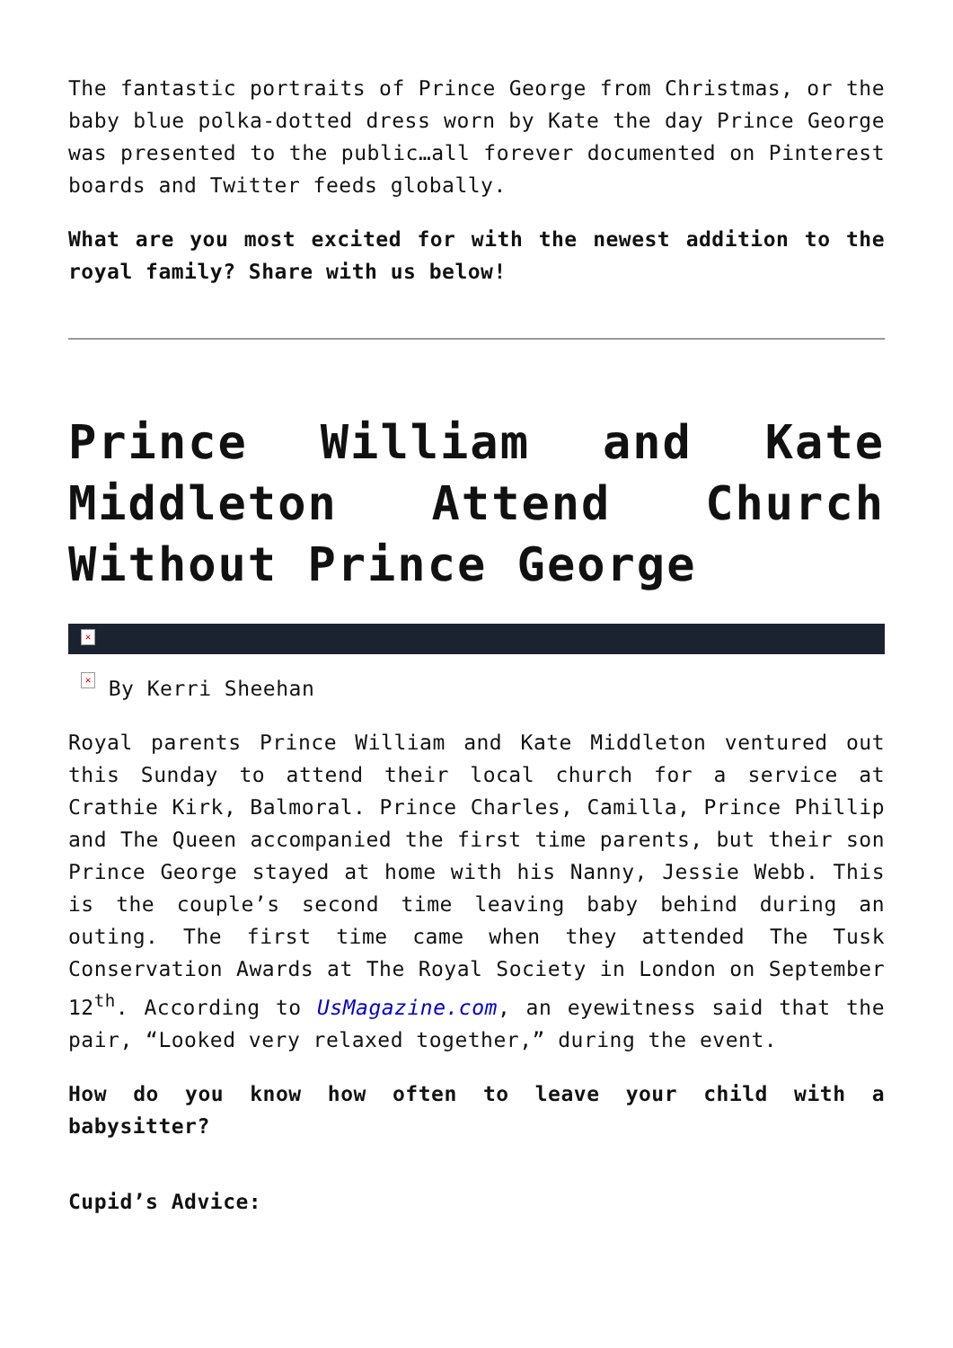The fantastic portraits of Prince George from Christmas, or the baby blue polka-dotted dress worn by Kate the day Prince George was presented to the public…all forever documented on Pinterest boards and Twitter feeds globally.
What are you most excited for with the newest addition to the royal family? Share with us below!
Prince William and Kate Middleton Attend Church Without Prince George
✕
✕ By Kerri Sheehan
Royal parents Prince William and Kate Middleton ventured out this Sunday to attend their local church for a service at Crathie Kirk, Balmoral. Prince Charles, Camilla, Prince Phillip and The Queen accompanied the first time parents, but their son Prince George stayed at home with his Nanny, Jessie Webb. This is the couple’s second time leaving baby behind during an outing. The first time came when they attended The Tusk Conservation Awards at The Royal Society in London on September 12<sup>th</sup>. According to UsMagazine.com, an eyewitness said that the pair, “Looked very relaxed together,” during the event.
How do you know how often to leave your child with a babysitter?
Cupid’s Advice: